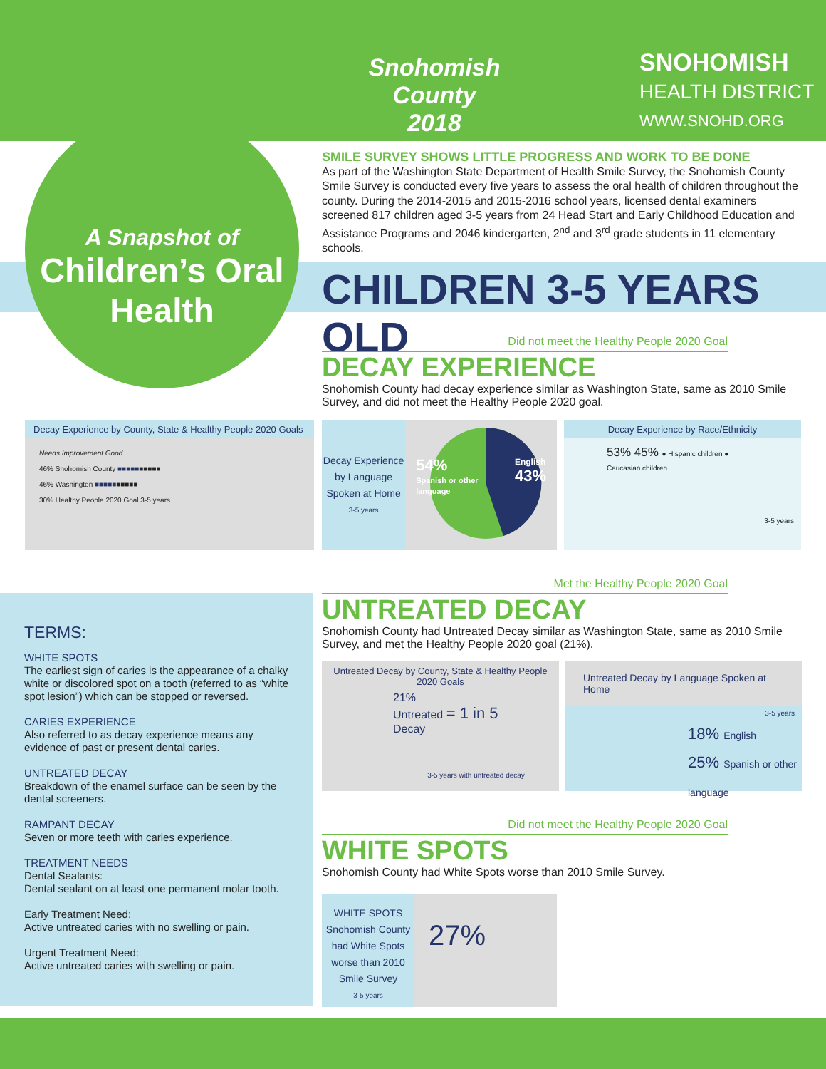Snohomish County
2018
SNOHOMISH
HEALTH DISTRICT
WWW.SNOHD.ORG
A Snapshot of
Children’s Oral Health
SMILE SURVEY SHOWS LITTLE PROGRESS AND WORK TO BE DONE
As part of the Washington State Department of Health Smile Survey, the Snohomish County Smile Survey is conducted every five years to assess the oral health of children throughout the county. During the 2014-2015 and 2015-2016 school years, licensed dental examiners screened 817 children aged 3-5 years from 24 Head Start and Early Childhood Education and Assistance Programs and 2046 kindergarten, 2<sup>nd</sup> and 3<sup>rd</sup> grade students in 11 elementary schools.
CHILDREN 3-5 YEARS OLD
Did not meet the Healthy People 2020 Goal
DECAY EXPERIENCE
Snohomish County had decay experience similar as Washington State, same as 2010 Smile Survey, and did not meet the Healthy People 2020 goal.
Decay Experience by County, State & Healthy People 2020 Goals
Needs Improvement Good
46% Snohomish County ■■■■■■■■■■
46% Washington ■■■■■■■■■■
30% Healthy People 2020 Goal 3-5 years
Decay Experience by Language Spoken at Home
3-5 years
54%
Spanish or other language
English
43%
Decay Experience by Race/Ethnicity
53% 45% ● Hispanic children ● Caucasian children
3-5 years
Met the Healthy People 2020 Goal
UNTREATED DECAY
Snohomish County had Untreated Decay similar as Washington State, same as 2010 Smile Survey, and met the Healthy People 2020 goal (21%).
Untreated Decay by County, State & Healthy People 2020 Goals
21%
Untreated = 1 in 5
Decay
3-5 years with untreated decay
Untreated Decay by Language Spoken at Home
3-5 years
18% English
25% Spanish or other language
Did not meet the Healthy People 2020 Goal
WHITE SPOTS
Snohomish County had White Spots worse than 2010 Smile Survey.
WHITE SPOTS Snohomish County had White Spots worse than 2010 Smile Survey
3-5 years
27%
TERMS:
WHITE SPOTS
The earliest sign of caries is the appearance of a chalky white or discolored spot on a tooth (referred to as “white spot lesion”) which can be stopped or reversed.
CARIES EXPERIENCE
Also referred to as decay experience means any evidence of past or present dental caries.
UNTREATED DECAY
Breakdown of the enamel surface can be seen by the dental screeners.
RAMPANT DECAY
Seven or more teeth with caries experience.
TREATMENT NEEDS
Dental Sealants:
Dental sealant on at least one permanent molar tooth.
Early Treatment Need:
Active untreated caries with no swelling or pain.
Urgent Treatment Need:
Active untreated caries with swelling or pain.